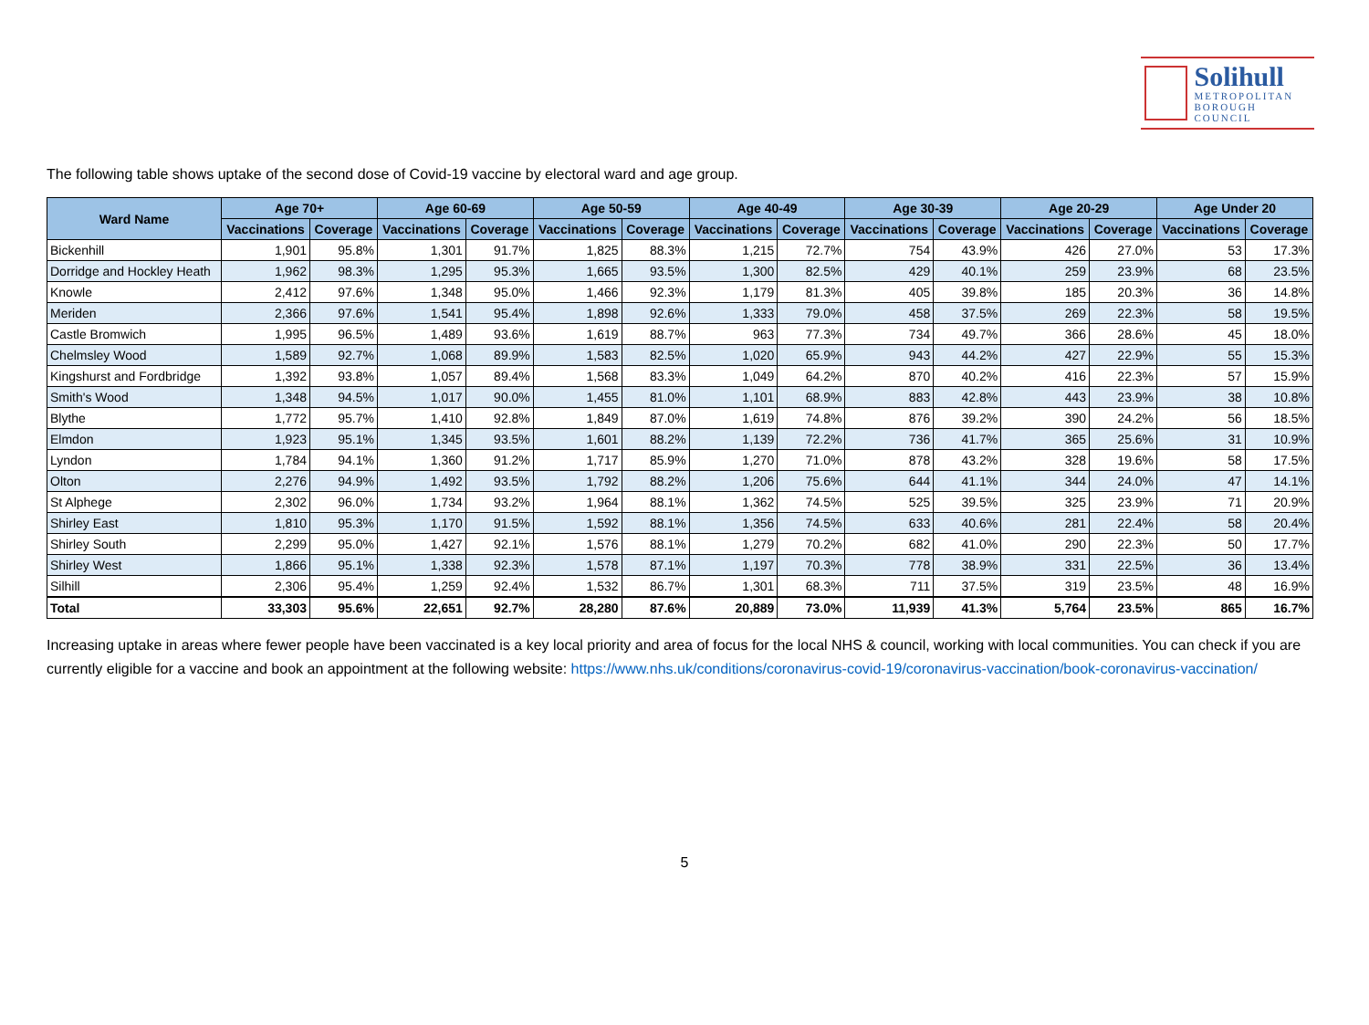Solihull
METROPOLITAN
BOROUGH COUNCIL
The following table shows uptake of the second dose of Covid-19 vaccine by electoral ward and age group.
| Ward Name | Age 70+ | | Age 60-69 | | Age 50-59 | | Age 40-49 | | Age 30-39 | | Age 20-29 | | Age Under 20 | |
| --- | --- | --- | --- | --- | --- | --- | --- | --- | --- | --- | --- | --- | --- | --- |
| | Vaccinations | Coverage | Vaccinations | Coverage | Vaccinations | Coverage | Vaccinations | Coverage | Vaccinations | Coverage | Vaccinations | Coverage | Vaccinations | Coverage |
| Bickenhill | 1,901 | 95.8% | 1,301 | 91.7% | 1,825 | 88.3% | 1,215 | 72.7% | 754 | 43.9% | 426 | 27.0% | 53 | 17.3% |
| Dorridge and Hockley Heath | 1,962 | 98.3% | 1,295 | 95.3% | 1,665 | 93.5% | 1,300 | 82.5% | 429 | 40.1% | 259 | 23.9% | 68 | 23.5% |
| Knowle | 2,412 | 97.6% | 1,348 | 95.0% | 1,466 | 92.3% | 1,179 | 81.3% | 405 | 39.8% | 185 | 20.3% | 36 | 14.8% |
| Meriden | 2,366 | 97.6% | 1,541 | 95.4% | 1,898 | 92.6% | 1,333 | 79.0% | 458 | 37.5% | 269 | 22.3% | 58 | 19.5% |
| Castle Bromwich | 1,995 | 96.5% | 1,489 | 93.6% | 1,619 | 88.7% | 963 | 77.3% | 734 | 49.7% | 366 | 28.6% | 45 | 18.0% |
| Chelmsley Wood | 1,589 | 92.7% | 1,068 | 89.9% | 1,583 | 82.5% | 1,020 | 65.9% | 943 | 44.2% | 427 | 22.9% | 55 | 15.3% |
| Kingshurst and Fordbridge | 1,392 | 93.8% | 1,057 | 89.4% | 1,568 | 83.3% | 1,049 | 64.2% | 870 | 40.2% | 416 | 22.3% | 57 | 15.9% |
| Smith's Wood | 1,348 | 94.5% | 1,017 | 90.0% | 1,455 | 81.0% | 1,101 | 68.9% | 883 | 42.8% | 443 | 23.9% | 38 | 10.8% |
| Blythe | 1,772 | 95.7% | 1,410 | 92.8% | 1,849 | 87.0% | 1,619 | 74.8% | 876 | 39.2% | 390 | 24.2% | 56 | 18.5% |
| Elmdon | 1,923 | 95.1% | 1,345 | 93.5% | 1,601 | 88.2% | 1,139 | 72.2% | 736 | 41.7% | 365 | 25.6% | 31 | 10.9% |
| Lyndon | 1,784 | 94.1% | 1,360 | 91.2% | 1,717 | 85.9% | 1,270 | 71.0% | 878 | 43.2% | 328 | 19.6% | 58 | 17.5% |
| Olton | 2,276 | 94.9% | 1,492 | 93.5% | 1,792 | 88.2% | 1,206 | 75.6% | 644 | 41.1% | 344 | 24.0% | 47 | 14.1% |
| St Alphege | 2,302 | 96.0% | 1,734 | 93.2% | 1,964 | 88.1% | 1,362 | 74.5% | 525 | 39.5% | 325 | 23.9% | 71 | 20.9% |
| Shirley East | 1,810 | 95.3% | 1,170 | 91.5% | 1,592 | 88.1% | 1,356 | 74.5% | 633 | 40.6% | 281 | 22.4% | 58 | 20.4% |
| Shirley South | 2,299 | 95.0% | 1,427 | 92.1% | 1,576 | 88.1% | 1,279 | 70.2% | 682 | 41.0% | 290 | 22.3% | 50 | 17.7% |
| Shirley West | 1,866 | 95.1% | 1,338 | 92.3% | 1,578 | 87.1% | 1,197 | 70.3% | 778 | 38.9% | 331 | 22.5% | 36 | 13.4% |
| Silhill | 2,306 | 95.4% | 1,259 | 92.4% | 1,532 | 86.7% | 1,301 | 68.3% | 711 | 37.5% | 319 | 23.5% | 48 | 16.9% |
| Total | 33,303 | 95.6% | 22,651 | 92.7% | 28,280 | 87.6% | 20,889 | 73.0% | 11,939 | 41.3% | 5,764 | 23.5% | 865 | 16.7% |
Increasing uptake in areas where fewer people have been vaccinated is a key local priority and area of focus for the local NHS & council, working with local communities. You can check if you are currently eligible for a vaccine and book an appointment at the following website: https://www.nhs.uk/conditions/coronavirus-covid-19/coronavirus-vaccination/book-coronavirus-vaccination/
5